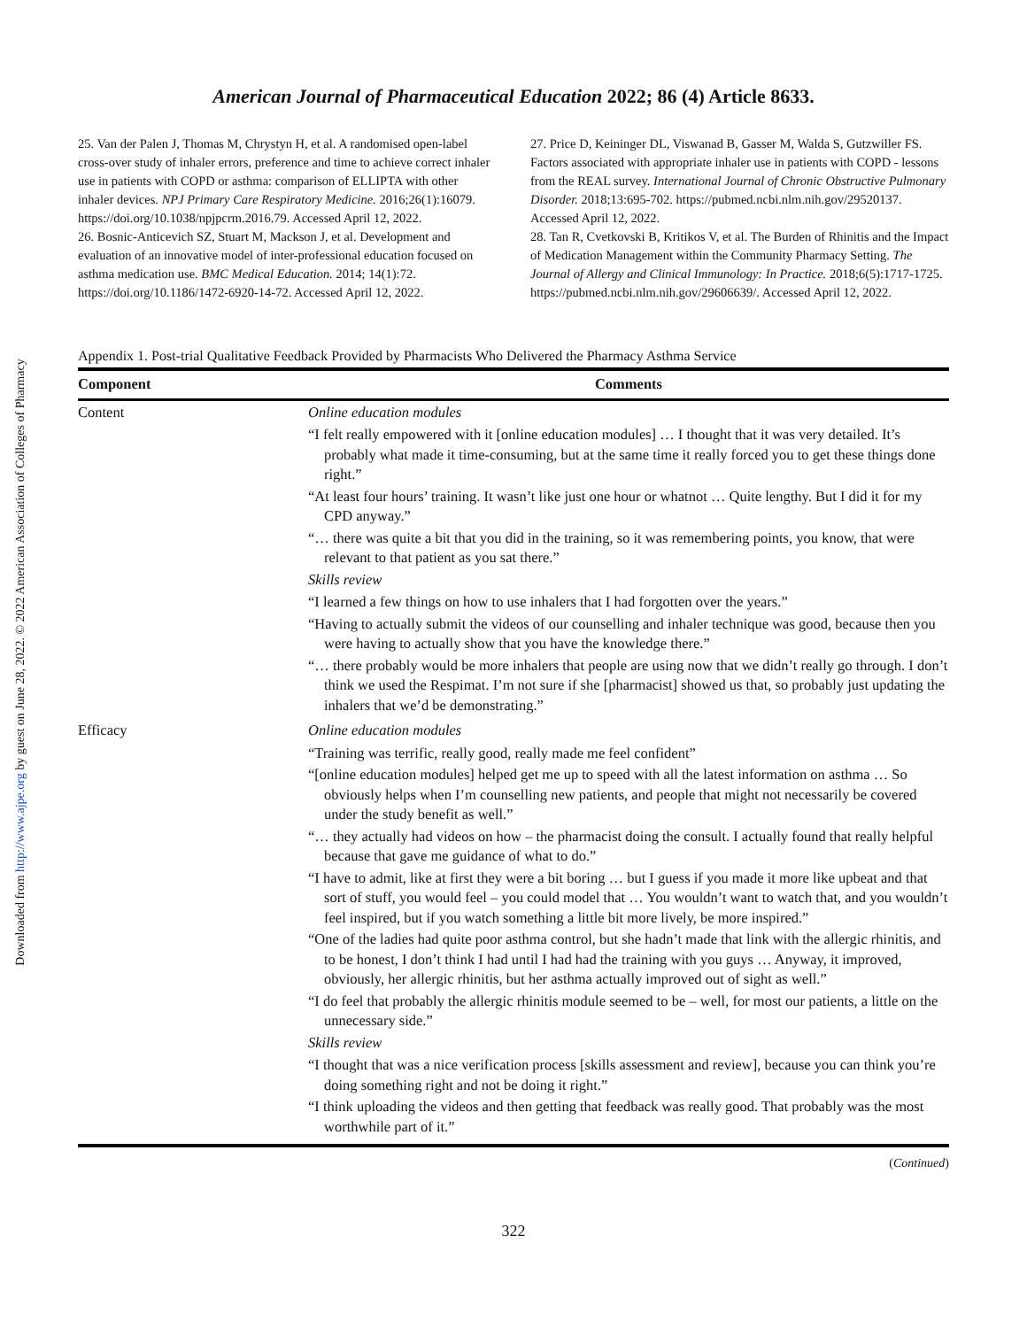Downloaded from http://www.ajpe.org by guest on June 28, 2022. © 2022 American Association of Colleges of Pharmacy
American Journal of Pharmaceutical Education 2022; 86 (4) Article 8633.
25. Van der Palen J, Thomas M, Chrystyn H, et al. A randomised open-label cross-over study of inhaler errors, preference and time to achieve correct inhaler use in patients with COPD or asthma: comparison of ELLIPTA with other inhaler devices. NPJ Primary Care Respiratory Medicine. 2016;26(1):16079. https://doi.org/10.1038/npjpcrm.2016.79. Accessed April 12, 2022.
26. Bosnic-Anticevich SZ, Stuart M, Mackson J, et al. Development and evaluation of an innovative model of inter-professional education focused on asthma medication use. BMC Medical Education. 2014; 14(1):72. https://doi.org/10.1186/1472-6920-14-72. Accessed April 12, 2022.
27. Price D, Keininger DL, Viswanad B, Gasser M, Walda S, Gutzwiller FS. Factors associated with appropriate inhaler use in patients with COPD - lessons from the REAL survey. International Journal of Chronic Obstructive Pulmonary Disorder. 2018;13:695-702. https://pubmed.ncbi.nlm.nih.gov/29520137. Accessed April 12, 2022.
28. Tan R, Cvetkovski B, Kritikos V, et al. The Burden of Rhinitis and the Impact of Medication Management within the Community Pharmacy Setting. The Journal of Allergy and Clinical Immunology: In Practice. 2018;6(5):1717-1725. https://pubmed.ncbi.nlm.nih.gov/29606639/. Accessed April 12, 2022.
Appendix 1. Post-trial Qualitative Feedback Provided by Pharmacists Who Delivered the Pharmacy Asthma Service
| Component | Comments |
| --- | --- |
| Content | Online education modules “I felt really empowered with it [online education modules] … I thought that it was very detailed. It’s probably what made it time-consuming, but at the same time it really forced you to get these things done right.” “At least four hours’ training. It wasn’t like just one hour or whatnot … Quite lengthy. But I did it for my CPD anyway.” “… there was quite a bit that you did in the training, so it was remembering points, you know, that were relevant to that patient as you sat there.” Skills review “I learned a few things on how to use inhalers that I had forgotten over the years.” “Having to actually submit the videos of our counselling and inhaler technique was good, because then you were having to actually show that you have the knowledge there.” “… there probably would be more inhalers that people are using now that we didn’t really go through. I don’t think we used the Respimat. I’m not sure if she [pharmacist] showed us that, so probably just updating the inhalers that we’d be demonstrating.” |
| Efficacy | Online education modules “Training was terrific, really good, really made me feel confident” “[online education modules] helped get me up to speed with all the latest information on asthma … So obviously helps when I’m counselling new patients, and people that might not necessarily be covered under the study benefit as well.” “… they actually had videos on how – the pharmacist doing the consult. I actually found that really helpful because that gave me guidance of what to do.” “I have to admit, like at first they were a bit boring … but I guess if you made it more like upbeat and that sort of stuff, you would feel – you could model that … You wouldn’t want to watch that, and you wouldn’t feel inspired, but if you watch something a little bit more lively, be more inspired.” “One of the ladies had quite poor asthma control, but she hadn’t made that link with the allergic rhinitis, and to be honest, I don’t think I had until I had had the training with you guys … Anyway, it improved, obviously, her allergic rhinitis, but her asthma actually improved out of sight as well.” “I do feel that probably the allergic rhinitis module seemed to be – well, for most our patients, a little on the unnecessary side.” Skills review “I thought that was a nice verification process [skills assessment and review], because you can think you’re doing something right and not be doing it right.” “I think uploading the videos and then getting that feedback was really good. That probably was the most worthwhile part of it.” |
(Continued)
322